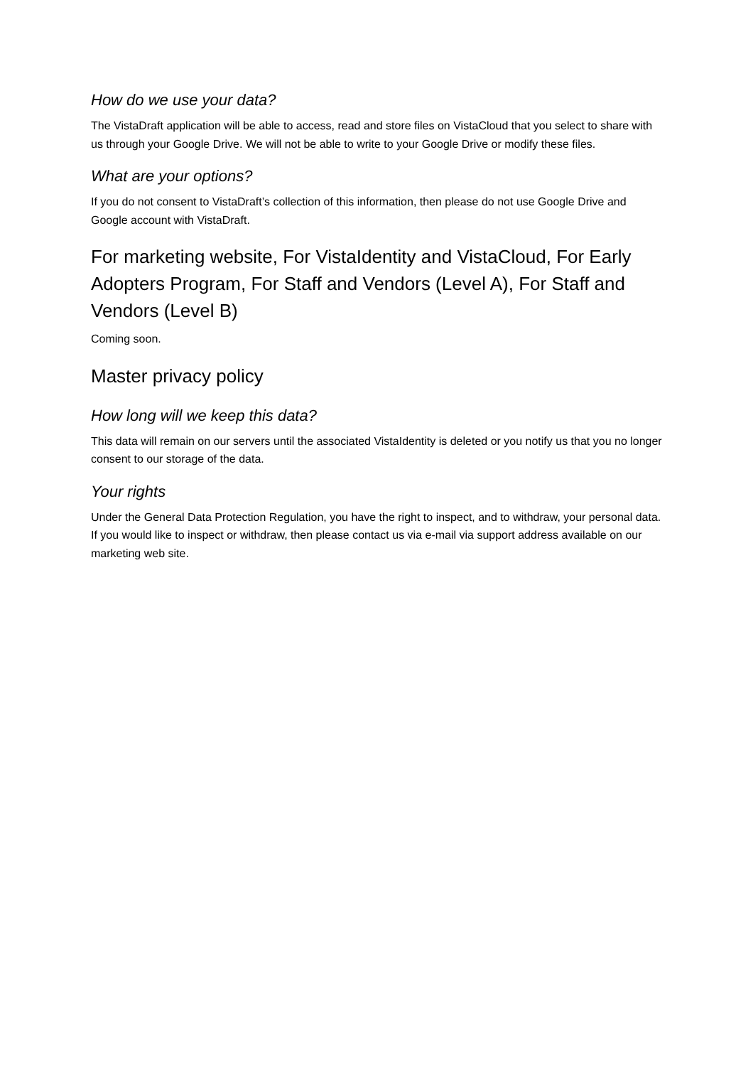How do we use your data?
The VistaDraft application will be able to access, read and store files on VistaCloud that you select to share with us through your Google Drive. We will not be able to write to your Google Drive or modify these files.
What are your options?
If you do not consent to VistaDraft’s collection of this information, then please do not use Google Drive and Google account with VistaDraft.
For marketing website, For VistaIdentity and VistaCloud, For Early Adopters Program, For Staff and Vendors (Level A), For Staff and Vendors (Level B)
Coming soon.
Master privacy policy
How long will we keep this data?
This data will remain on our servers until the associated VistaIdentity is deleted or you notify us that you no longer consent to our storage of the data.
Your rights
Under the General Data Protection Regulation, you have the right to inspect, and to withdraw, your personal data. If you would like to inspect or withdraw, then please contact us via e-mail via support address available on our marketing web site.